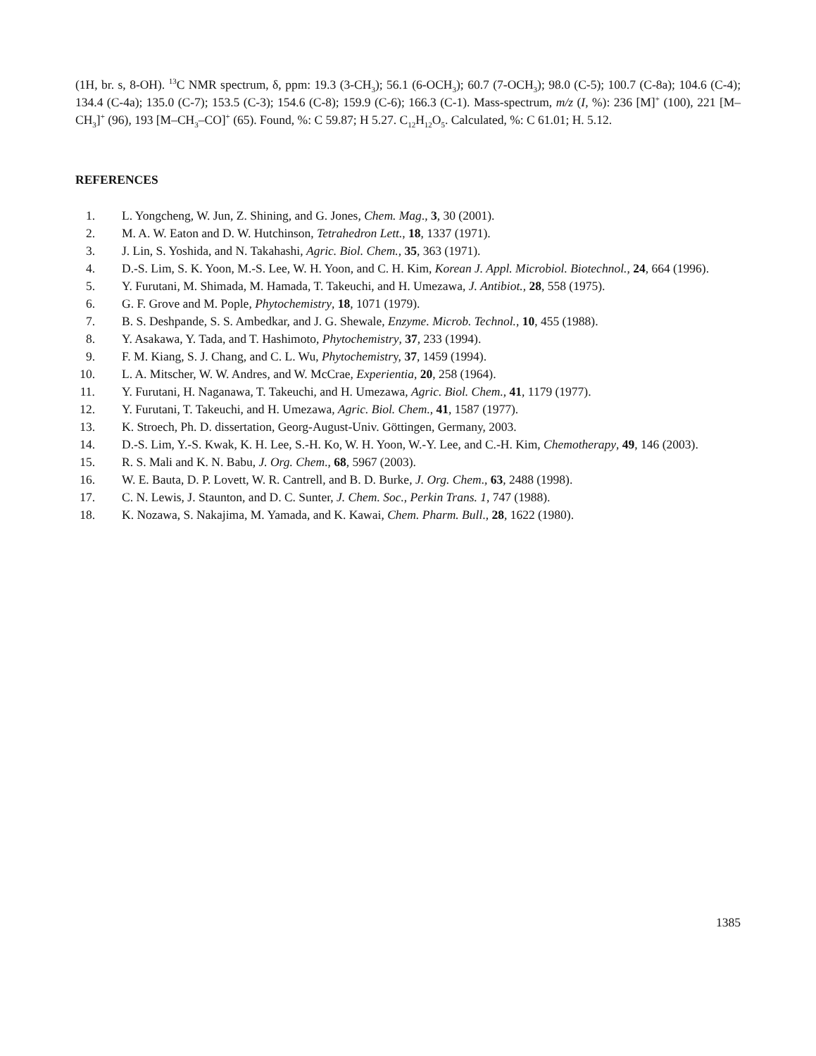(1H, br. s, 8-OH). <sup>13</sup>C NMR spectrum, δ, ppm: 19.3 (3-CH<sub>3</sub>); 56.1 (6-OCH<sub>3</sub>); 60.7 (7-OCH<sub>3</sub>); 98.0 (C-5); 100.7 (C-8a); 104.6 (C-4); 134.4 (C-4a); 135.0 (C-7); 153.5 (C-3); 154.6 (C-8); 159.9 (C-6); 166.3 (C-1). Mass-spectrum, m/z (I, %): 236 [M]<sup>+</sup> (100), 221 [M–CH<sub>3</sub>]<sup>+</sup> (96), 193 [M–CH<sub>3</sub>–CO]<sup>+</sup> (65). Found, %: C 59.87; H 5.27. C<sub>12</sub>H<sub>12</sub>O<sub>5</sub>. Calculated, %: C 61.01; H. 5.12.
REFERENCES
1. L. Yongcheng, W. Jun, Z. Shining, and G. Jones, Chem. Mag., 3, 30 (2001).
2. M. A. W. Eaton and D. W. Hutchinson, Tetrahedron Lett., 18, 1337 (1971).
3. J. Lin, S. Yoshida, and N. Takahashi, Agric. Biol. Chem., 35, 363 (1971).
4. D.-S. Lim, S. K. Yoon, M.-S. Lee, W. H. Yoon, and C. H. Kim, Korean J. Appl. Microbiol. Biotechnol., 24, 664 (1996).
5. Y. Furutani, M. Shimada, M. Hamada, T. Takeuchi, and H. Umezawa, J. Antibiot., 28, 558 (1975).
6. G. F. Grove and M. Pople, Phytochemistry, 18, 1071 (1979).
7. B. S. Deshpande, S. S. Ambedkar, and J. G. Shewale, Enzyme. Microb. Technol., 10, 455 (1988).
8. Y. Asakawa, Y. Tada, and T. Hashimoto, Phytochemistry, 37, 233 (1994).
9. F. M. Kiang, S. J. Chang, and C. L. Wu, Phytochemistry, 37, 1459 (1994).
10. L. A. Mitscher, W. W. Andres, and W. McCrae, Experientia, 20, 258 (1964).
11. Y. Furutani, H. Naganawa, T. Takeuchi, and H. Umezawa, Agric. Biol. Chem., 41, 1179 (1977).
12. Y. Furutani, T. Takeuchi, and H. Umezawa, Agric. Biol. Chem., 41, 1587 (1977).
13. K. Stroech, Ph. D. dissertation, Georg-August-Univ. Göttingen, Germany, 2003.
14. D.-S. Lim, Y.-S. Kwak, K. H. Lee, S.-H. Ko, W. H. Yoon, W.-Y. Lee, and C.-H. Kim, Chemotherapy, 49, 146 (2003).
15. R. S. Mali and K. N. Babu, J. Org. Chem., 68, 5967 (2003).
16. W. E. Bauta, D. P. Lovett, W. R. Cantrell, and B. D. Burke, J. Org. Chem., 63, 2488 (1998).
17. C. N. Lewis, J. Staunton, and D. C. Sunter, J. Chem. Soc., Perkin Trans. 1, 747 (1988).
18. K. Nozawa, S. Nakajima, M. Yamada, and K. Kawai, Chem. Pharm. Bull., 28, 1622 (1980).
1385